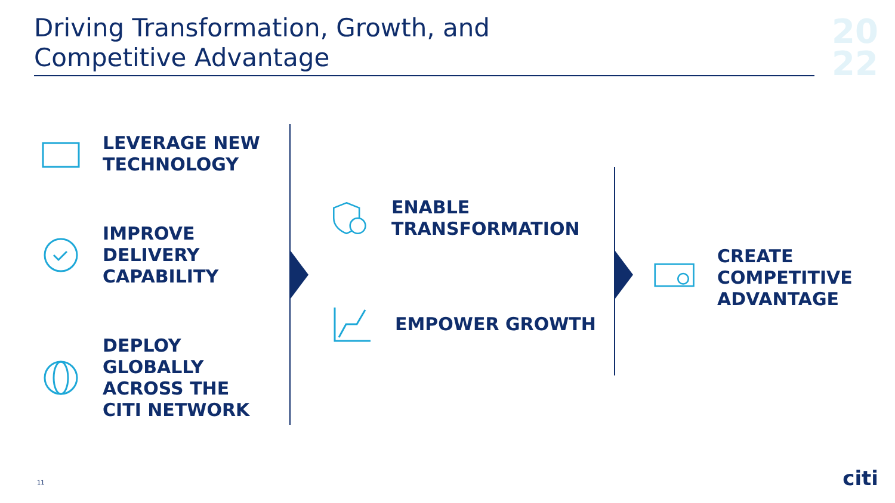Driving Transformation, Growth, and
Competitive Advantage
20
22
LEVERAGE NEW
TECHNOLOGY
IMPROVE
DELIVERY
CAPABILITY
DEPLOY
GLOBALLY
ACROSS THE
CITI NETWORK
ENABLE
TRANSFORMATION
EMPOWER GROWTH
CREATE
COMPETITIVE
ADVANTAGE
11 citi